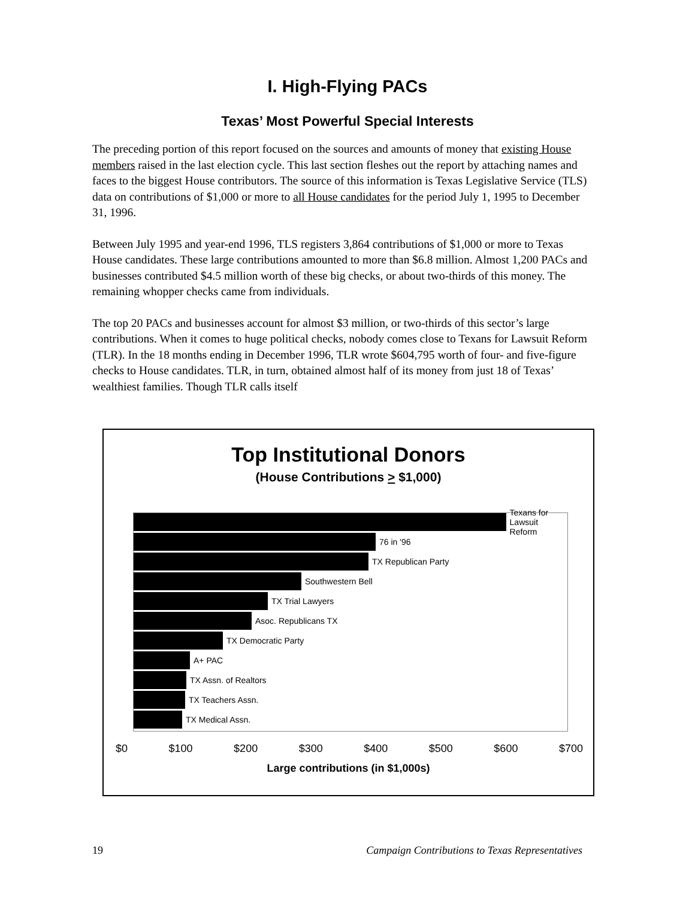I. High-Flying PACs
Texas’ Most Powerful Special Interests
The preceding portion of this report focused on the sources and amounts of money that existing House members raised in the last election cycle. This last section fleshes out the report by attaching names and faces to the biggest House contributors. The source of this information is Texas Legislative Service (TLS) data on contributions of $1,000 or more to all House candidates for the period July 1, 1995 to December 31, 1996.
Between July 1995 and year-end 1996, TLS registers 3,864 contributions of $1,000 or more to Texas House candidates. These large contributions amounted to more than $6.8 million. Almost 1,200 PACs and businesses contributed $4.5 million worth of these big checks, or about two-thirds of this money. The remaining whopper checks came from individuals.
The top 20 PACs and businesses account for almost $3 million, or two-thirds of this sector’s large contributions. When it comes to huge political checks, nobody comes close to Texans for Lawsuit Reform (TLR). In the 18 months ending in December 1996, TLR wrote $604,795 worth of four- and five-figure checks to House candidates. TLR, in turn, obtained almost half of its money from just 18 of Texas’ wealthiest families. Though TLR calls itself
Top Institutional Donors
(House Contributions > $1,000)
Texans for
Lawsuit Reform
76 in '96
TX Republican Party
Southwestern Bell
TX Trial Lawyers
Asoc. Republicans TX
TX Democratic Party
A+ PAC
TX Assn. of Realtors
TX Teachers Assn.
TX Medical Assn.
$0 $100 $200 $300 $400 $500 $600 $700
Large contributions (in $1,000s)
19 Campaign Contributions to Texas Representatives